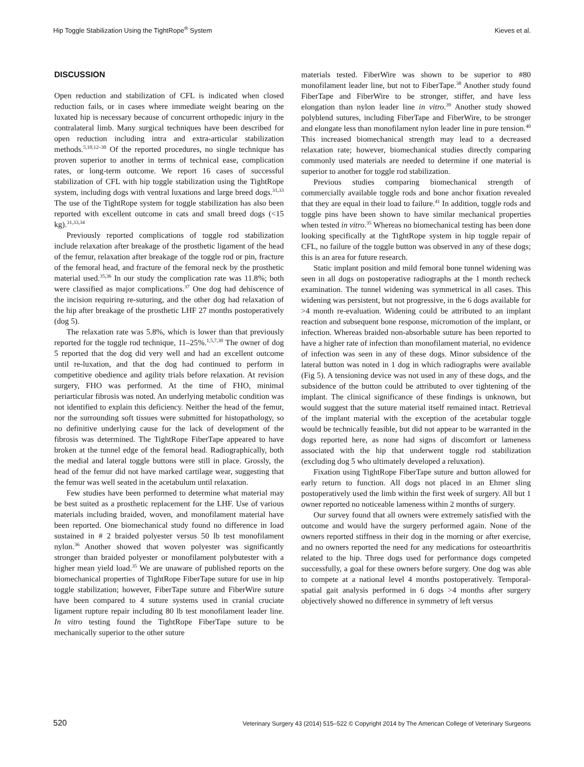Hip Toggle Stabilization Using the TightRope<sup>®</sup> System Kieves et al.
DISCUSSION
Open reduction and stabilization of CFL is indicated when closed reduction fails, or in cases where immediate weight bearing on the luxated hip is necessary because of concurrent orthopedic injury in the contralateral limb. Many surgical techniques have been described for open reduction including intra and extra-articular stabilization methods.<sup>5,10,12–30</sup> Of the reported procedures, no single technique has proven superior to another in terms of technical ease, complication rates, or long-term outcome. We report 16 cases of successful stabilization of CFL with hip toggle stabilization using the TightRope system, including dogs with ventral luxations and large breed dogs.<sup>31,33</sup> The use of the TightRope system for toggle stabilization has also been reported with excellent outcome in cats and small breed dogs (<15 kg).<sup>31,33,34</sup>
Previously reported complications of toggle rod stabilization include relaxation after breakage of the prosthetic ligament of the head of the femur, relaxation after breakage of the toggle rod or pin, fracture of the femoral head, and fracture of the femoral neck by the prosthetic material used.<sup>35,36</sup> In our study the complication rate was 11.8%; both were classified as major complications.<sup>37</sup> One dog had dehiscence of the incision requiring re-suturing, and the other dog had relaxation of the hip after breakage of the prosthetic LHF 27 months postoperatively (dog 5).
The relaxation rate was 5.8%, which is lower than that previously reported for the toggle rod technique, 11–25%.<sup>1,5,7,30</sup> The owner of dog 5 reported that the dog did very well and had an excellent outcome until re-luxation, and that the dog had continued to perform in competitive obedience and agility trials before relaxation. At revision surgery, FHO was performed. At the time of FHO, minimal periarticular fibrosis was noted. An underlying metabolic condition was not identified to explain this deficiency. Neither the head of the femur, nor the surrounding soft tissues were submitted for histopathology, so no definitive underlying cause for the lack of development of the fibrosis was determined. The TightRope FiberTape appeared to have broken at the tunnel edge of the femoral head. Radiographically, both the medial and lateral toggle buttons were still in place. Grossly, the head of the femur did not have marked cartilage wear, suggesting that the femur was well seated in the acetabulum until relaxation.
Few studies have been performed to determine what material may be best suited as a prosthetic replacement for the LHF. Use of various materials including braided, woven, and monofilament material have been reported. One biomechanical study found no difference in load sustained in # 2 braided polyester versus 50 lb test monofilament nylon.<sup>36</sup> Another showed that woven polyester was significantly stronger than braided polyester or monofilament polybutester with a higher mean yield load.<sup>35</sup> We are unaware of published reports on the biomechanical properties of TightRope FiberTape suture for use in hip toggle stabilization; however, FiberTape suture and FiberWire suture have been compared to 4 suture systems used in cranial cruciate ligament rupture repair including 80 lb test monofilament leader line. In vitro testing found the TightRope FiberTape suture to be mechanically superior to the other suture
materials tested. FiberWire was shown to be superior to #80 monofilament leader line, but not to FiberTape.<sup>38</sup> Another study found FiberTape and FiberWire to be stronger, stiffer, and have less elongation than nylon leader line in vitro.<sup>39</sup> Another study showed polyblend sutures, including FiberTape and FiberWire, to be stronger and elongate less than monofilament nylon leader line in pure tension.<sup>40</sup> This increased biomechanical strength may lead to a decreased relaxation rate; however, biomechanical studies directly comparing commonly used materials are needed to determine if one material is superior to another for toggle rod stabilization.
Previous studies comparing biomechanical strength of commercially available toggle rods and bone anchor fixation revealed that they are equal in their load to failure.<sup>41</sup> In addition, toggle rods and toggle pins have been shown to have similar mechanical properties when tested in vitro.<sup>35</sup> Whereas no biomechanical testing has been done looking specifically at the TightRope system in hip toggle repair of CFL, no failure of the toggle button was observed in any of these dogs; this is an area for future research.
Static implant position and mild femoral bone tunnel widening was seen in all dogs on postoperative radiographs at the 1 month recheck examination. The tunnel widening was symmetrical in all cases. This widening was persistent, but not progressive, in the 6 dogs available for >4 month re-evaluation. Widening could be attributed to an implant reaction and subsequent bone response, micromotion of the implant, or infection. Whereas braided non-absorbable suture has been reported to have a higher rate of infection than monofilament material, no evidence of infection was seen in any of these dogs. Minor subsidence of the lateral button was noted in 1 dog in which radiographs were available (Fig 5). A tensioning device was not used in any of these dogs, and the subsidence of the button could be attributed to over tightening of the implant. The clinical significance of these findings is unknown, but would suggest that the suture material itself remained intact. Retrieval of the implant material with the exception of the acetabular toggle would be technically feasible, but did not appear to be warranted in the dogs reported here, as none had signs of discomfort or lameness associated with the hip that underwent toggle rod stabilization (excluding dog 5 who ultimately developed a reluxation).
Fixation using TightRope FiberTape suture and button allowed for early return to function. All dogs not placed in an Ehmer sling postoperatively used the limb within the first week of surgery. All but 1 owner reported no noticeable lameness within 2 months of surgery.
Our survey found that all owners were extremely satisfied with the outcome and would have the surgery performed again. None of the owners reported stiffness in their dog in the morning or after exercise, and no owners reported the need for any medications for osteoarthritis related to the hip. Three dogs used for performance dogs competed successfully, a goal for these owners before surgery. One dog was able to compete at a national level 4 months postoperatively. Temporal-spatial gait analysis performed in 6 dogs >4 months after surgery objectively showed no difference in symmetry of left versus
520 Veterinary Surgery 43 (2014) 515–522 © Copyright 2014 by The American College of Veterinary Surgeons